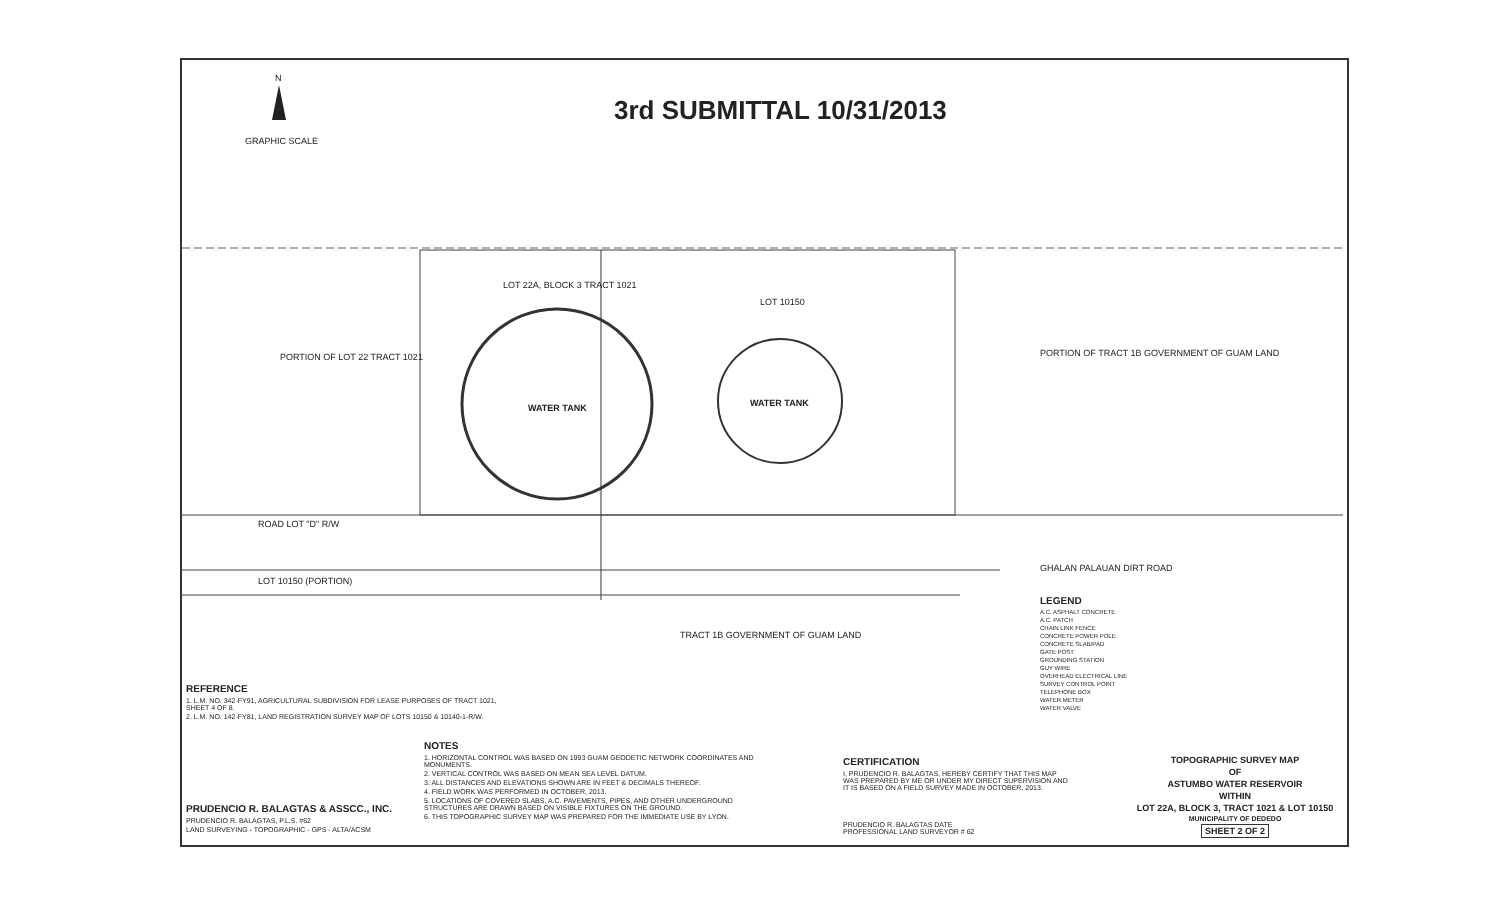3rd SUBMITTAL 10/31/2013
N
GRAPHIC SCALE
LOT 22A, BLOCK 3 TRACT 1021
LOT 10150
WATER TANK WATER TANK
PORTION OF LOT 22 TRACT 1021
PORTION OF TRACT 1B GOVERNMENT OF GUAM LAND
LOT 10150 (PORTION)
ROAD LOT "D" R/W
GHALAN PALAUAN DIRT ROAD
TRACT 1B GOVERNMENT OF GUAM LAND
LEGEND
A.C. ASPHALT CONCRETE
A.C. PATCH
CHAIN LINK FENCE
CONCRETE POWER POLE
CONCRETE SLAB/PAD
GATE POST
GROUNDING STATION
GUY WIRE
OVERHEAD ELECTRICAL LINE
SURVEY CONTROL POINT
TELEPHONE BOX
WATER METER
WATER VALVE
REFERENCE
1. L.M. NO. 342-FY91, AGRICULTURAL SUBDIVISION FOR LEASE PURPOSES OF TRACT 1021, SHEET 4 OF 8.
2. L.M. NO. 142-FY81, LAND REGISTRATION SURVEY MAP OF LOTS 10150 & 10140-1-R/W.
NOTES
1. HORIZONTAL CONTROL WAS BASED ON 1993 GUAM GEODETIC NETWORK COORDINATES AND MONUMENTS.
2. VERTICAL CONTROL WAS BASED ON MEAN SEA LEVEL DATUM.
3. ALL DISTANCES AND ELEVATIONS SHOWN ARE IN FEET & DECIMALS THEREOF.
4. FIELD WORK WAS PERFORMED IN OCTOBER, 2013.
5. LOCATIONS OF COVERED SLABS, A.C. PAVEMENTS, PIPES, AND OTHER UNDERGROUND STRUCTURES ARE DRAWN BASED ON VISIBLE FIXTURES ON THE GROUND.
6. THIS TOPOGRAPHIC SURVEY MAP WAS PREPARED FOR THE IMMEDIATE USE BY LYON.
CERTIFICATION
I, PRUDENCIO R. BALAGTAS, HEREBY CERTIFY THAT THIS MAP WAS PREPARED BY ME OR UNDER MY DIRECT SUPERVISION AND IT IS BASED ON A FIELD SURVEY MADE IN OCTOBER, 2013.
PRUDENCIO R. BALAGTAS DATE
PROFESSIONAL LAND SURVEYOR # 62
TOPOGRAPHIC SURVEY MAP
OF
ASTUMBO WATER RESERVOIR
WITHIN
LOT 22A, BLOCK 3, TRACT 1021 & LOT 10150
MUNICIPALITY OF DEDEDO
SHEET 2 OF 2
PRUDENCIO R. BALAGTAS & ASSCC., INC.
PRUDENCIO R. BALAGTAS, P.L.S. #62
LAND SURVEYING - TOPOGRAPHIC - GPS - ALTA/ACSM